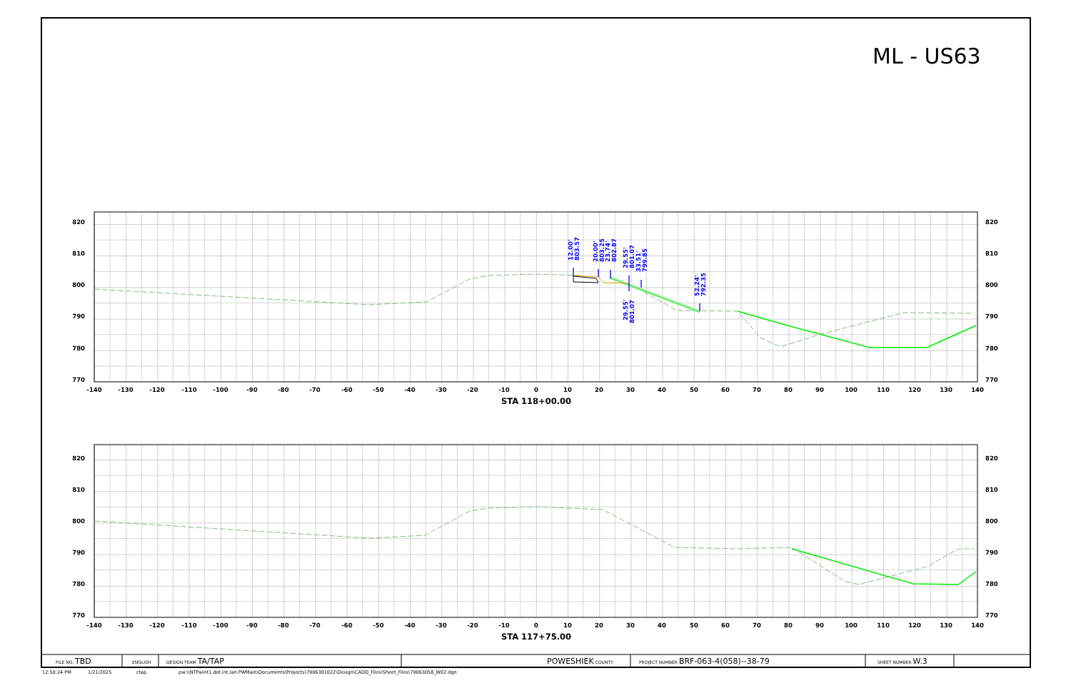ML - US63
12.00'
803.57
20.00'
803.25
23.74'
802.87
29.55'
801.07
33.51'
799.85
52.24'
792.35
29.55'
801.07
820
810
800
790
780
770
820
810
800
790
780
770
-140
-130
-120
-110
-100
-90
-80
-70
-60
-50
-40
-30
-20
-10
0
10
20
30
40
50
60
70
80
90
100
110
120
130
140
STA 118+00.00
820
810
800
790
780
770
820
810
800
790
780
770
-140
-130
-120
-110
-100
-90
-80
-70
-60
-50
-40
-30
-20
-10
0
10
20
30
40
50
60
70
80
90
100
110
120
130
140
STA 117+75.00
FILE NO. TBD
ENGLISH
DESIGN TEAM TA/TAP
POWESHIEK COUNTY
PROJECT NUMBER BRF-063-4(058)--38-79
SHEET NUMBER W.3
12:50:24 PM
1/21/2025
ctap
pw:\\NTPwint1.dot.int.lan:PWMain\Documents\Projects\7906301022\Design\CADD_Files\Sheet_Files\79063058_W02.dgn